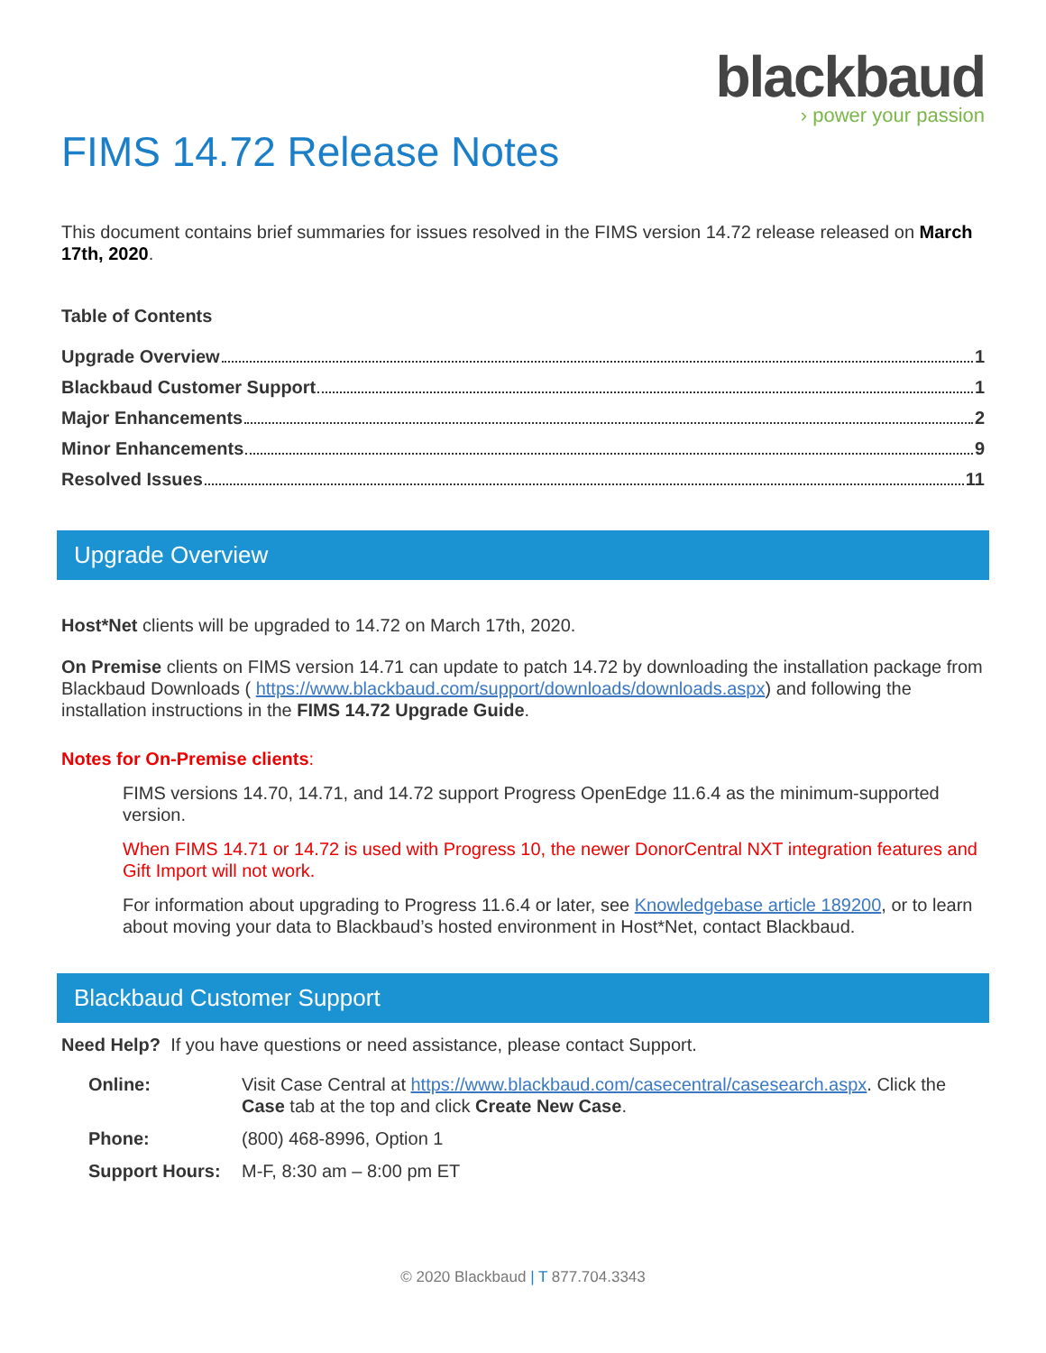blackbaud
› power your passion
FIMS 14.72 Release Notes
This document contains brief summaries for issues resolved in the FIMS version 14.72 release released on March 17th, 2020.
Table of Contents
Upgrade Overview 1
Blackbaud Customer Support 1
Major Enhancements 2
Minor Enhancements 9
Resolved Issues 11
Upgrade Overview
Host*Net clients will be upgraded to 14.72 on March 17th, 2020.
On Premise clients on FIMS version 14.71 can update to patch 14.72 by downloading the installation package from Blackbaud Downloads ( https://www.blackbaud.com/support/downloads/downloads.aspx) and following the installation instructions in the FIMS 14.72 Upgrade Guide.
Notes for On-Premise clients:
FIMS versions 14.70, 14.71, and 14.72 support Progress OpenEdge 11.6.4 as the minimum-supported version.
When FIMS 14.71 or 14.72 is used with Progress 10, the newer DonorCentral NXT integration features and Gift Import will not work.
For information about upgrading to Progress 11.6.4 or later, see Knowledgebase article 189200, or to learn about moving your data to Blackbaud’s hosted environment in Host*Net, contact Blackbaud.
Blackbaud Customer Support
Need Help? If you have questions or need assistance, please contact Support.
| Online: | Visit Case Central at https://www.blackbaud.com/casecentral/casesearch.aspx . Click the Case tab at the top and click Create New Case . |
| Phone: | (800) 468-8996, Option 1 |
| Support Hours: | M-F, 8:30 am – 8:00 pm ET |
© 2020 Blackbaud | T 877.704.3343